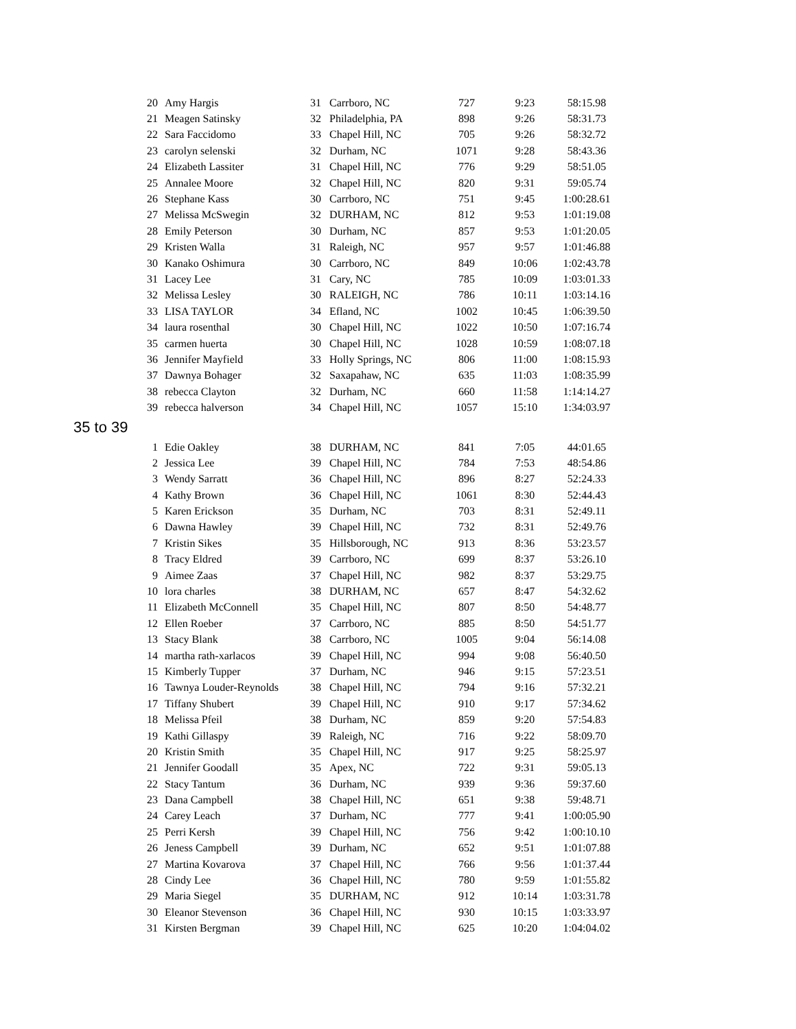| 20 | Amy Hargis | 31 | Carrboro, NC | 727 | 9:23 | 58:15.98 |
| 21 | Meagen Satinsky | 32 | Philadelphia, PA | 898 | 9:26 | 58:31.73 |
| 22 | Sara Faccidomo | 33 | Chapel Hill, NC | 705 | 9:26 | 58:32.72 |
| 23 | carolyn selenski | 32 | Durham, NC | 1071 | 9:28 | 58:43.36 |
| 24 | Elizabeth Lassiter | 31 | Chapel Hill, NC | 776 | 9:29 | 58:51.05 |
| 25 | Annalee Moore | 32 | Chapel Hill, NC | 820 | 9:31 | 59:05.74 |
| 26 | Stephane Kass | 30 | Carrboro, NC | 751 | 9:45 | 1:00:28.61 |
| 27 | Melissa McSwegin | 32 | DURHAM, NC | 812 | 9:53 | 1:01:19.08 |
| 28 | Emily Peterson | 30 | Durham, NC | 857 | 9:53 | 1:01:20.05 |
| 29 | Kristen Walla | 31 | Raleigh, NC | 957 | 9:57 | 1:01:46.88 |
| 30 | Kanako Oshimura | 30 | Carrboro, NC | 849 | 10:06 | 1:02:43.78 |
| 31 | Lacey Lee | 31 | Cary, NC | 785 | 10:09 | 1:03:01.33 |
| 32 | Melissa Lesley | 30 | RALEIGH, NC | 786 | 10:11 | 1:03:14.16 |
| 33 | LISA TAYLOR | 34 | Efland, NC | 1002 | 10:45 | 1:06:39.50 |
| 34 | laura rosenthal | 30 | Chapel Hill, NC | 1022 | 10:50 | 1:07:16.74 |
| 35 | carmen huerta | 30 | Chapel Hill, NC | 1028 | 10:59 | 1:08:07.18 |
| 36 | Jennifer Mayfield | 33 | Holly Springs, NC | 806 | 11:00 | 1:08:15.93 |
| 37 | Dawnya Bohager | 32 | Saxapahaw, NC | 635 | 11:03 | 1:08:35.99 |
| 38 | rebecca Clayton | 32 | Durham, NC | 660 | 11:58 | 1:14:14.27 |
| 39 | rebecca halverson | 34 | Chapel Hill, NC | 1057 | 15:10 | 1:34:03.97 |
35 to 39
| 1 | Edie Oakley | 38 | DURHAM, NC | 841 | 7:05 | 44:01.65 |
| 2 | Jessica Lee | 39 | Chapel Hill, NC | 784 | 7:53 | 48:54.86 |
| 3 | Wendy Sarratt | 36 | Chapel Hill, NC | 896 | 8:27 | 52:24.33 |
| 4 | Kathy Brown | 36 | Chapel Hill, NC | 1061 | 8:30 | 52:44.43 |
| 5 | Karen Erickson | 35 | Durham, NC | 703 | 8:31 | 52:49.11 |
| 6 | Dawna Hawley | 39 | Chapel Hill, NC | 732 | 8:31 | 52:49.76 |
| 7 | Kristin Sikes | 35 | Hillsborough, NC | 913 | 8:36 | 53:23.57 |
| 8 | Tracy Eldred | 39 | Carrboro, NC | 699 | 8:37 | 53:26.10 |
| 9 | Aimee Zaas | 37 | Chapel Hill, NC | 982 | 8:37 | 53:29.75 |
| 10 | lora charles | 38 | DURHAM, NC | 657 | 8:47 | 54:32.62 |
| 11 | Elizabeth McConnell | 35 | Chapel Hill, NC | 807 | 8:50 | 54:48.77 |
| 12 | Ellen Roeber | 37 | Carrboro, NC | 885 | 8:50 | 54:51.77 |
| 13 | Stacy Blank | 38 | Carrboro, NC | 1005 | 9:04 | 56:14.08 |
| 14 | martha rath-xarlacos | 39 | Chapel Hill, NC | 994 | 9:08 | 56:40.50 |
| 15 | Kimberly Tupper | 37 | Durham, NC | 946 | 9:15 | 57:23.51 |
| 16 | Tawnya Louder-Reynolds | 38 | Chapel Hill, NC | 794 | 9:16 | 57:32.21 |
| 17 | Tiffany Shubert | 39 | Chapel Hill, NC | 910 | 9:17 | 57:34.62 |
| 18 | Melissa Pfeil | 38 | Durham, NC | 859 | 9:20 | 57:54.83 |
| 19 | Kathi Gillaspy | 39 | Raleigh, NC | 716 | 9:22 | 58:09.70 |
| 20 | Kristin Smith | 35 | Chapel Hill, NC | 917 | 9:25 | 58:25.97 |
| 21 | Jennifer Goodall | 35 | Apex, NC | 722 | 9:31 | 59:05.13 |
| 22 | Stacy Tantum | 36 | Durham, NC | 939 | 9:36 | 59:37.60 |
| 23 | Dana Campbell | 38 | Chapel Hill, NC | 651 | 9:38 | 59:48.71 |
| 24 | Carey Leach | 37 | Durham, NC | 777 | 9:41 | 1:00:05.90 |
| 25 | Perri Kersh | 39 | Chapel Hill, NC | 756 | 9:42 | 1:00:10.10 |
| 26 | Jeness Campbell | 39 | Durham, NC | 652 | 9:51 | 1:01:07.88 |
| 27 | Martina Kovarova | 37 | Chapel Hill, NC | 766 | 9:56 | 1:01:37.44 |
| 28 | Cindy Lee | 36 | Chapel Hill, NC | 780 | 9:59 | 1:01:55.82 |
| 29 | Maria Siegel | 35 | DURHAM, NC | 912 | 10:14 | 1:03:31.78 |
| 30 | Eleanor Stevenson | 36 | Chapel Hill, NC | 930 | 10:15 | 1:03:33.97 |
| 31 | Kirsten Bergman | 39 | Chapel Hill, NC | 625 | 10:20 | 1:04:04.02 |